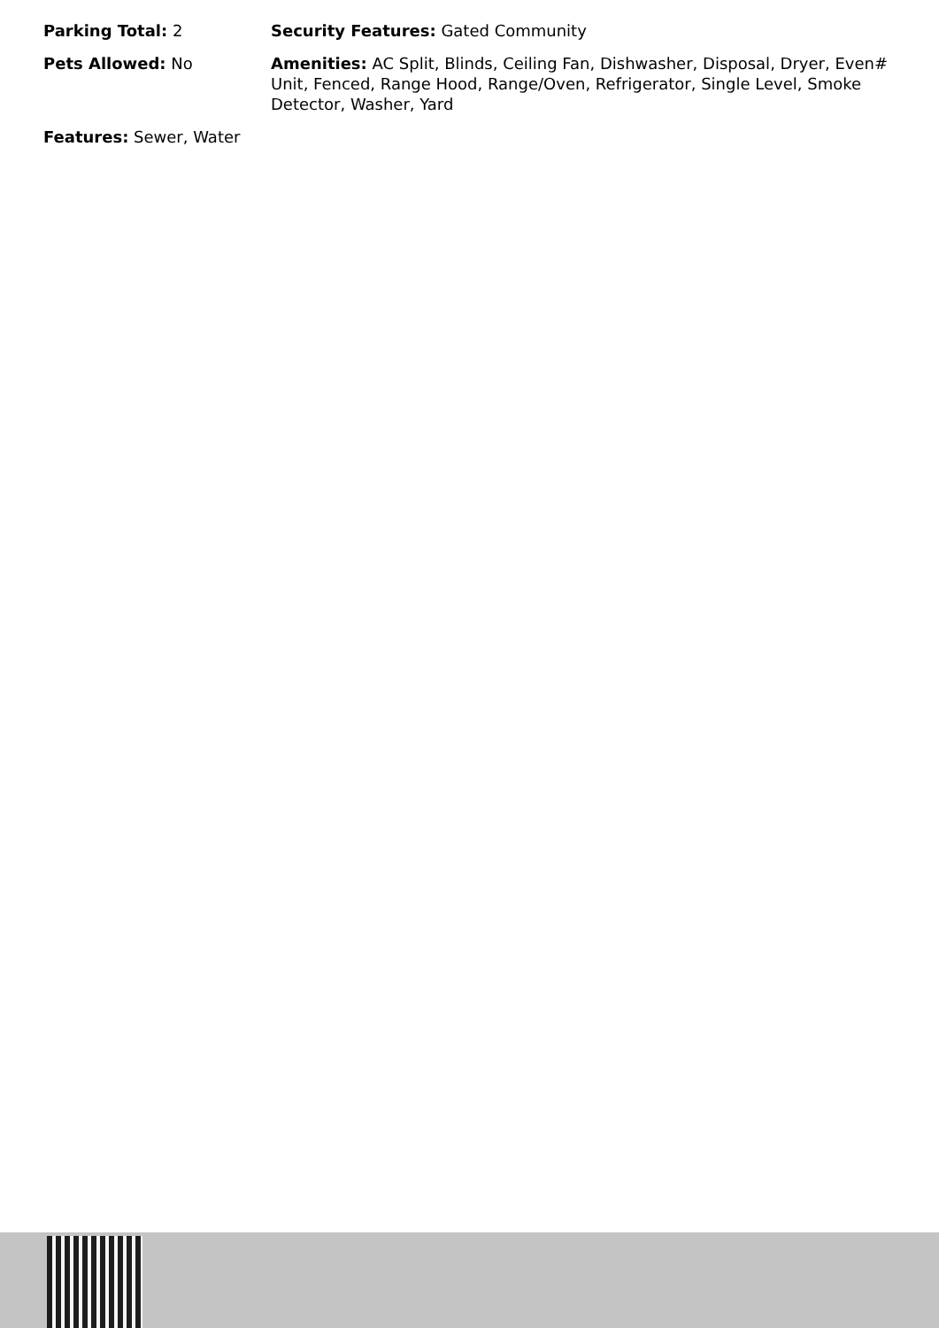Parking Total: 2 Security Features: Gated Community
Pets Allowed: No Amenities: AC Split, Blinds, Ceiling Fan, Dishwasher, Disposal, Dryer, Even# Unit, Fenced, Range Hood, Range/Oven, Refrigerator, Single Level, Smoke Detector, Washer, Yard
Features: Sewer, Water